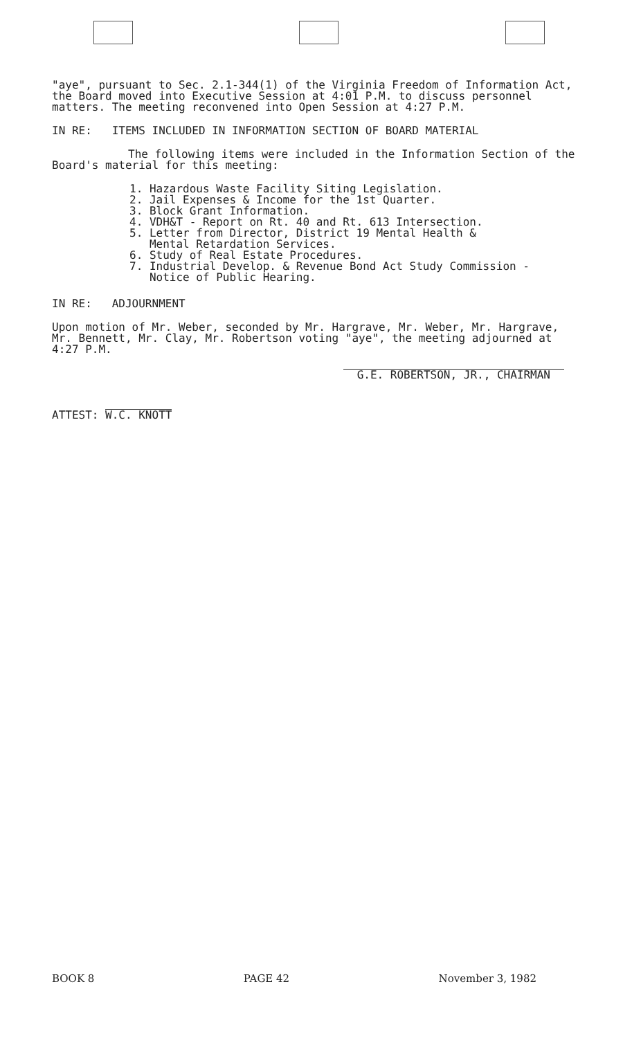"aye", pursuant to Sec. 2.1-344(1) of the Virginia Freedom of Information Act, the Board moved into Executive Session at 4:01 P.M. to discuss personnel matters. The meeting reconvened into Open Session at 4:27 P.M.
IN RE: ITEMS INCLUDED IN INFORMATION SECTION OF BOARD MATERIAL
The following items were included in the Information Section of the Board's material for this meeting:
1. Hazardous Waste Facility Siting Legislation.
2. Jail Expenses & Income for the 1st Quarter.
3. Block Grant Information.
4. VDH&T - Report on Rt. 40 and Rt. 613 Intersection.
5. Letter from Director, District 19 Mental Health &
Mental Retardation Services.
6. Study of Real Estate Procedures.
7. Industrial Develop. & Revenue Bond Act Study Commission -
Notice of Public Hearing.
IN RE: ADJOURNMENT
Upon motion of Mr. Weber, seconded by Mr. Hargrave, Mr. Weber, Mr. Hargrave, Mr. Bennett, Mr. Clay, Mr. Robertson voting "aye", the meeting adjourned at 4:27 P.M.
ATTEST: W.C. KNOTT
G.E. ROBERTSON, JR., CHAIRMAN
BOOK 8 PAGE 42 November 3, 1982